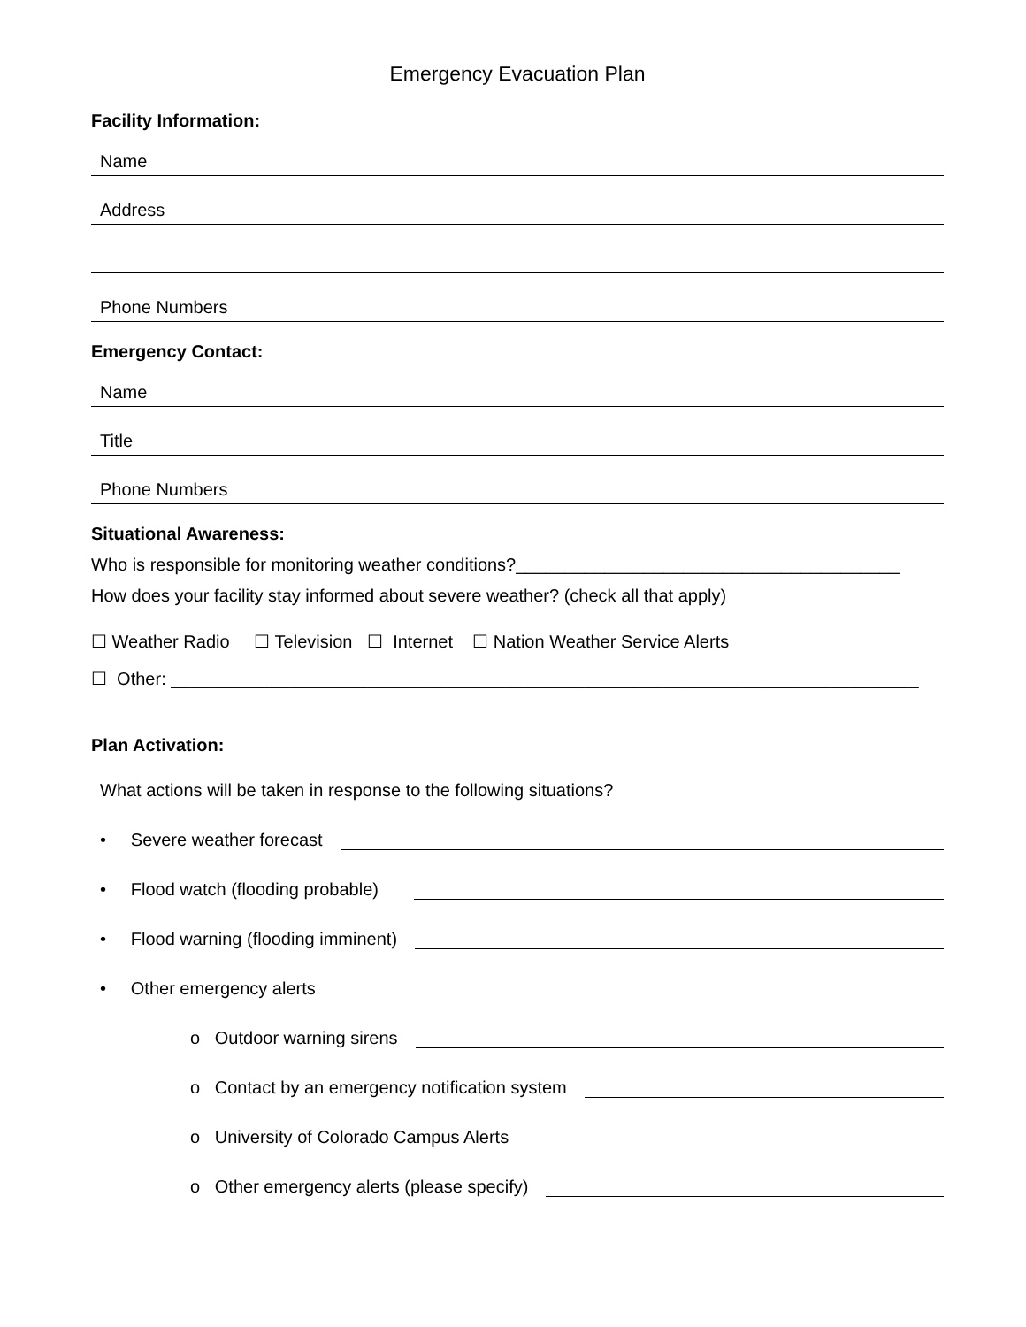Emergency Evacuation Plan
Facility Information:
Name
Address
Phone Numbers
Emergency Contact:
Name
Title
Phone Numbers
Situational Awareness:
Who is responsible for monitoring weather conditions?_______________________________________
How does your facility stay informed about severe weather? (check all that apply)
☐ Weather Radio ☐ Television ☐ Internet ☐ Nation Weather Service Alerts
☐ Other: ____________________________________________________________________________
Plan Activation:
What actions will be taken in response to the following situations?
• Severe weather forecast
• Flood watch (flooding probable)
• Flood warning (flooding imminent)
• Other emergency alerts
o Outdoor warning sirens
o Contact by an emergency notification system
o University of Colorado Campus Alerts
o Other emergency alerts (please specify)